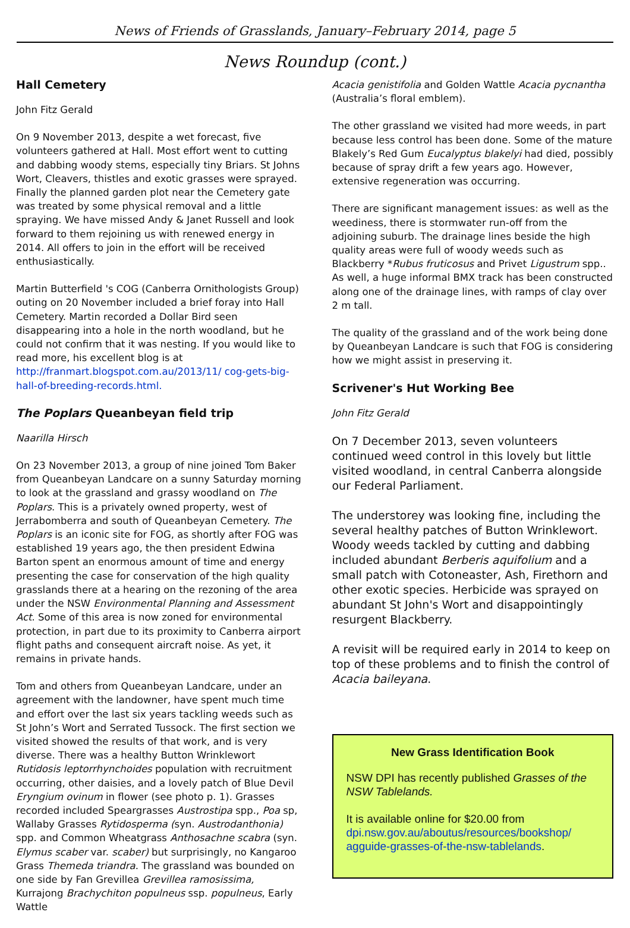News of Friends of Grasslands, January–February 2014, page 5
News Roundup (cont.)
Hall Cemetery
John Fitz Gerald
On 9 November 2013, despite a wet forecast, five volunteers gathered at Hall. Most effort went to cutting and dabbing woody stems, especially tiny Briars. St Johns Wort, Cleavers, thistles and exotic grasses were sprayed. Finally the planned garden plot near the Cemetery gate was treated by some physical removal and a little spraying. We have missed Andy & Janet Russell and look forward to them rejoining us with renewed energy in 2014. All offers to join in the effort will be received enthusiastically.
Martin Butterfield 's COG (Canberra Ornithologists Group) outing on 20 November included a brief foray into Hall Cemetery. Martin recorded a Dollar Bird seen disappearing into a hole in the north woodland, but he could not confirm that it was nesting. If you would like to read more, his excellent blog is at http://franmart.blogspot.com.au/2013/11/ cog-gets-big-hall-of-breeding-records.html.
The Poplars Queanbeyan field trip
Naarilla Hirsch
On 23 November 2013, a group of nine joined Tom Baker from Queanbeyan Landcare on a sunny Saturday morning to look at the grassland and grassy woodland on The Poplars. This is a privately owned property, west of Jerrabomberra and south of Queanbeyan Cemetery. The Poplars is an iconic site for FOG, as shortly after FOG was established 19 years ago, the then president Edwina Barton spent an enormous amount of time and energy presenting the case for conservation of the high quality grasslands there at a hearing on the rezoning of the area under the NSW Environmental Planning and Assessment Act. Some of this area is now zoned for environmental protection, in part due to its proximity to Canberra airport flight paths and consequent aircraft noise. As yet, it remains in private hands.
Tom and others from Queanbeyan Landcare, under an agreement with the landowner, have spent much time and effort over the last six years tackling weeds such as St John’s Wort and Serrated Tussock. The first section we visited showed the results of that work, and is very diverse. There was a healthy Button Wrinklewort Rutidosis leptorrhynchoides population with recruitment occurring, other daisies, and a lovely patch of Blue Devil Eryngium ovinum in flower (see photo p. 1). Grasses recorded included Speargrasses Austrostipa spp., Poa sp, Wallaby Grasses Rytidosperma (syn. Austrodanthonia) spp. and Common Wheatgrass Anthosachne scabra (syn. Elymus scaber var. scaber) but surprisingly, no Kangaroo Grass Themeda triandra. The grassland was bounded on one side by Fan Grevillea Grevillea ramosissima, Kurrajong Brachychiton populneus ssp. populneus, Early Wattle
Acacia genistifolia and Golden Wattle Acacia pycnantha (Australia’s floral emblem).
The other grassland we visited had more weeds, in part because less control has been done. Some of the mature Blakely’s Red Gum Eucalyptus blakelyi had died, possibly because of spray drift a few years ago. However, extensive regeneration was occurring.
There are significant management issues: as well as the weediness, there is stormwater run-off from the adjoining suburb. The drainage lines beside the high quality areas were full of woody weeds such as Blackberry *Rubus fruticosus and Privet Ligustrum spp.. As well, a huge informal BMX track has been constructed along one of the drainage lines, with ramps of clay over 2 m tall.
The quality of the grassland and of the work being done by Queanbeyan Landcare is such that FOG is considering how we might assist in preserving it.
Scrivener's Hut Working Bee
John Fitz Gerald
On 7 December 2013, seven volunteers continued weed control in this lovely but little visited woodland, in central Canberra alongside our Federal Parliament.
The understorey was looking fine, including the several healthy patches of Button Wrinklewort. Woody weeds tackled by cutting and dabbing included abundant Berberis aquifolium and a small patch with Cotoneaster, Ash, Firethorn and other exotic species. Herbicide was sprayed on abundant St John's Wort and disappointingly resurgent Blackberry.
A revisit will be required early in 2014 to keep on top of these problems and to finish the control of Acacia baileyana.
New Grass Identification Book
NSW DPI has recently published Grasses of the NSW Tablelands.
It is available online for $20.00 from dpi.nsw.gov.au/aboutus/resources/bookshop/ agguide-grasses-of-the-nsw-tablelands.